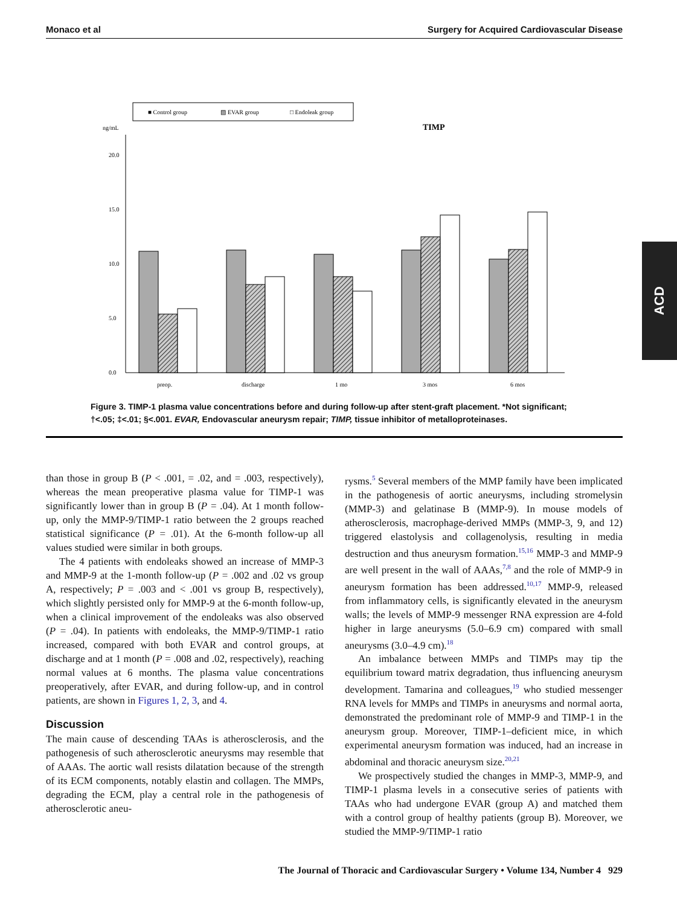Monaco et al Surgery for Acquired Cardiovascular Disease
ACD
■ Control group
▨ EVAR group
□ Endoleak group
ng/mL
TIMP
20.0
15.0
10.0
5.0
0.0
preop.
discharge
1 mo
3 mos
6 mos
Figure 3. TIMP-1 plasma value concentrations before and during follow-up after stent-graft placement. *Not significant; †<.05; ‡<.01; §<.001. EVAR, Endovascular aneurysm repair; TIMP, tissue inhibitor of metalloproteinases.
than those in group B (P < .001, = .02, and = .003, respectively), whereas the mean preoperative plasma value for TIMP-1 was significantly lower than in group B (P = .04). At 1 month follow-up, only the MMP-9/TIMP-1 ratio between the 2 groups reached statistical significance (P = .01). At the 6-month follow-up all values studied were similar in both groups.
The 4 patients with endoleaks showed an increase of MMP-3 and MMP-9 at the 1-month follow-up (P = .002 and .02 vs group A, respectively; P = .003 and < .001 vs group B, respectively), which slightly persisted only for MMP-9 at the 6-month follow-up, when a clinical improvement of the endoleaks was also observed (P = .04). In patients with endoleaks, the MMP-9/TIMP-1 ratio increased, compared with both EVAR and control groups, at discharge and at 1 month (P = .008 and .02, respectively), reaching normal values at 6 months. The plasma value concentrations preoperatively, after EVAR, and during follow-up, and in control patients, are shown in Figures 1, 2, 3, and 4.
Discussion
The main cause of descending TAAs is atherosclerosis, and the pathogenesis of such atherosclerotic aneurysms may resemble that of AAAs. The aortic wall resists dilatation because of the strength of its ECM components, notably elastin and collagen. The MMPs, degrading the ECM, play a central role in the pathogenesis of atherosclerotic aneu-
rysms.<sup>5</sup> Several members of the MMP family have been implicated in the pathogenesis of aortic aneurysms, including stromelysin (MMP-3) and gelatinase B (MMP-9). In mouse models of atherosclerosis, macrophage-derived MMPs (MMP-3, 9, and 12) triggered elastolysis and collagenolysis, resulting in media destruction and thus aneurysm formation.<sup>15,16</sup> MMP-3 and MMP-9 are well present in the wall of AAAs,<sup>7,8</sup> and the role of MMP-9 in aneurysm formation has been addressed.<sup>10,17</sup> MMP-9, released from inflammatory cells, is significantly elevated in the aneurysm walls; the levels of MMP-9 messenger RNA expression are 4-fold higher in large aneurysms (5.0–6.9 cm) compared with small aneurysms (3.0–4.9 cm).<sup>18</sup>
An imbalance between MMPs and TIMPs may tip the equilibrium toward matrix degradation, thus influencing aneurysm development. Tamarina and colleagues,<sup>19</sup> who studied messenger RNA levels for MMPs and TIMPs in aneurysms and normal aorta, demonstrated the predominant role of MMP-9 and TIMP-1 in the aneurysm group. Moreover, TIMP-1–deficient mice, in which experimental aneurysm formation was induced, had an increase in abdominal and thoracic aneurysm size.<sup>20,21</sup>
We prospectively studied the changes in MMP-3, MMP-9, and TIMP-1 plasma levels in a consecutive series of patients with TAAs who had undergone EVAR (group A) and matched them with a control group of healthy patients (group B). Moreover, we studied the MMP-9/TIMP-1 ratio
The Journal of Thoracic and Cardiovascular Surgery • Volume 134, Number 4 929